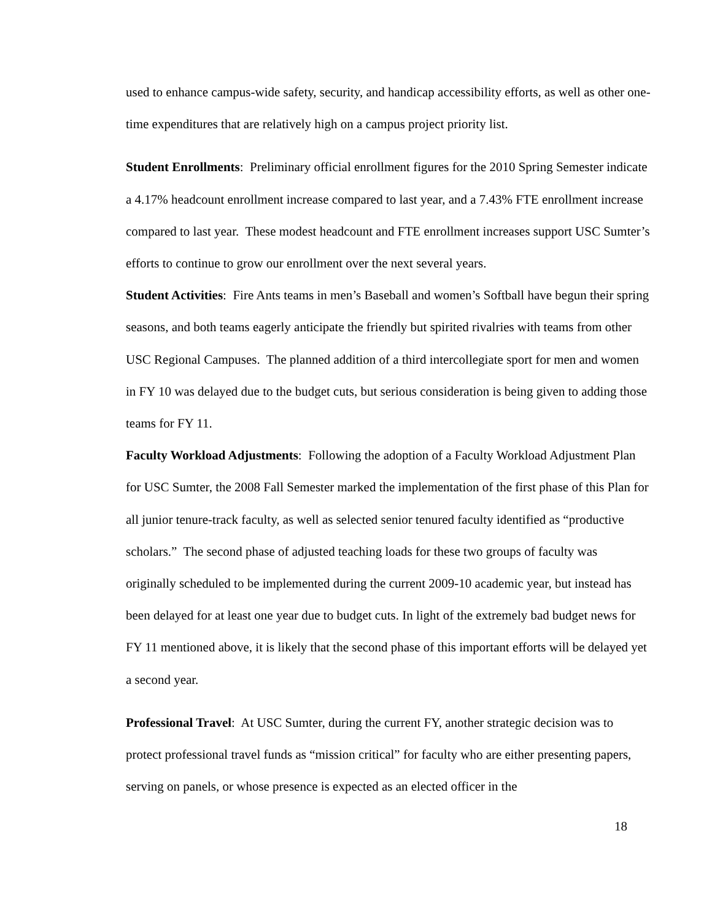used to enhance campus-wide safety, security, and handicap accessibility efforts, as well as other one-time expenditures that are relatively high on a campus project priority list.
Student Enrollments: Preliminary official enrollment figures for the 2010 Spring Semester indicate a 4.17% headcount enrollment increase compared to last year, and a 7.43% FTE enrollment increase compared to last year. These modest headcount and FTE enrollment increases support USC Sumter’s efforts to continue to grow our enrollment over the next several years.
Student Activities: Fire Ants teams in men’s Baseball and women’s Softball have begun their spring seasons, and both teams eagerly anticipate the friendly but spirited rivalries with teams from other USC Regional Campuses. The planned addition of a third intercollegiate sport for men and women in FY 10 was delayed due to the budget cuts, but serious consideration is being given to adding those teams for FY 11.
Faculty Workload Adjustments: Following the adoption of a Faculty Workload Adjustment Plan for USC Sumter, the 2008 Fall Semester marked the implementation of the first phase of this Plan for all junior tenure-track faculty, as well as selected senior tenured faculty identified as “productive scholars.” The second phase of adjusted teaching loads for these two groups of faculty was originally scheduled to be implemented during the current 2009-10 academic year, but instead has been delayed for at least one year due to budget cuts. In light of the extremely bad budget news for FY 11 mentioned above, it is likely that the second phase of this important efforts will be delayed yet a second year.
Professional Travel: At USC Sumter, during the current FY, another strategic decision was to protect professional travel funds as “mission critical” for faculty who are either presenting papers, serving on panels, or whose presence is expected as an elected officer in the
18